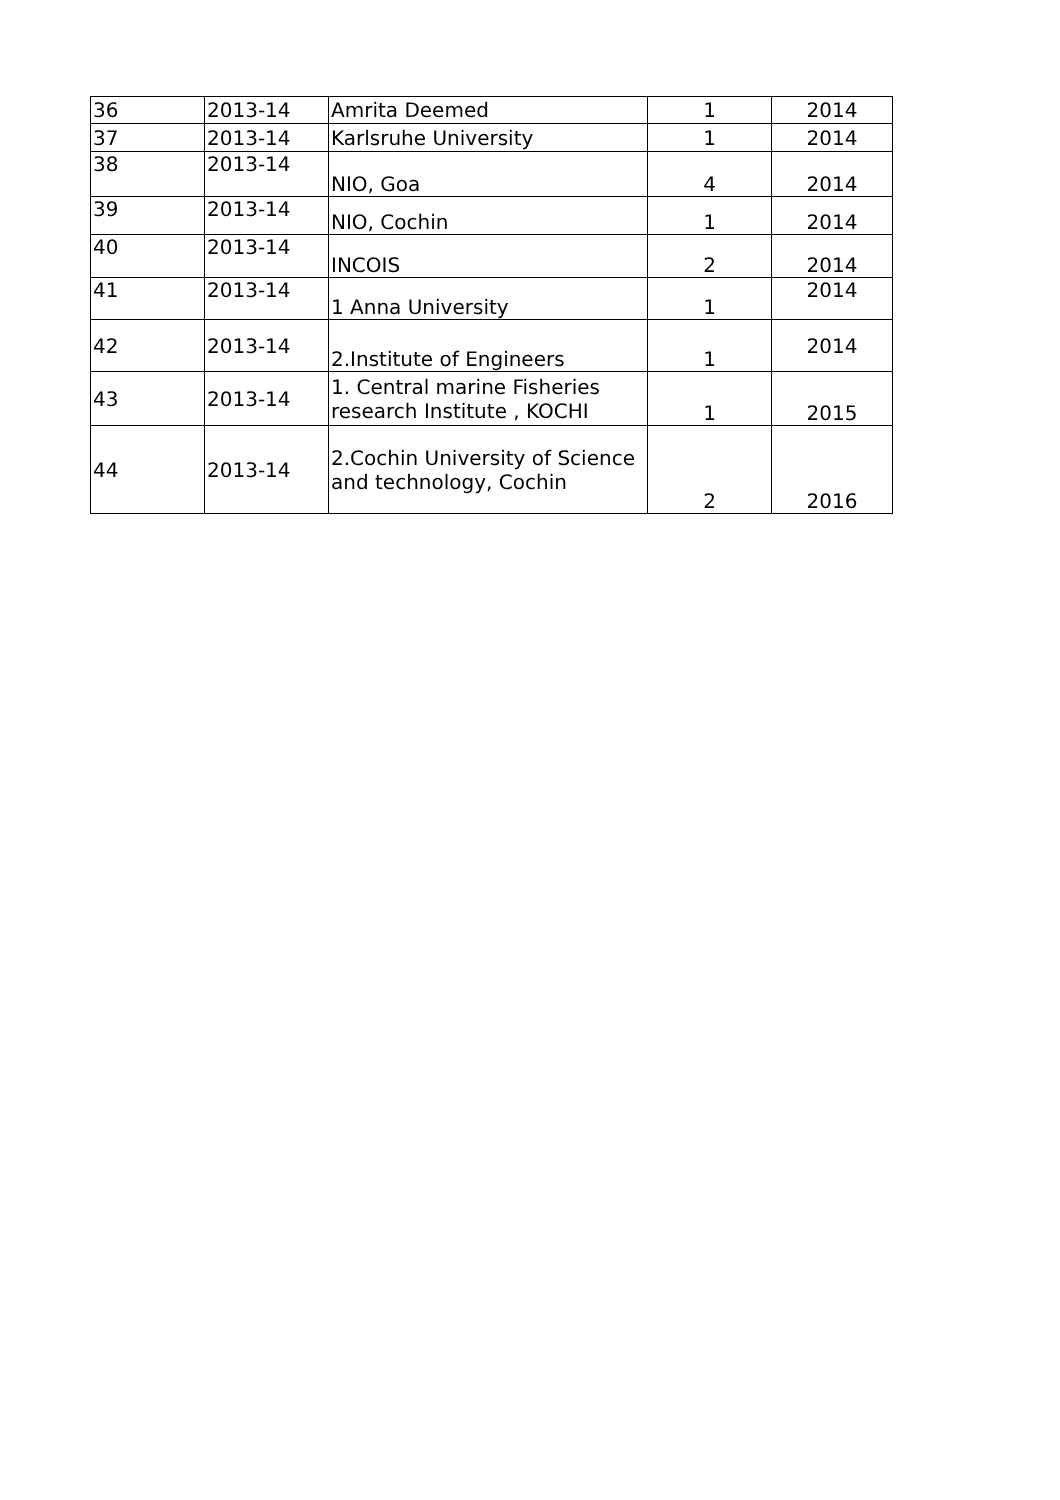| 36 | 2013-14 | Amrita Deemed | 1 | 2014 |
| 37 | 2013-14 | Karlsruhe University | 1 | 2014 |
| 38 | 2013-14 | NIO, Goa | 4 | 2014 |
| 39 | 2013-14 | NIO, Cochin | 1 | 2014 |
| 40 | 2013-14 | INCOIS | 2 | 2014 |
| 41 | 2013-14 | 1 Anna University | 1 | 2014 |
| 42 | 2013-14 | 2.Institute of Engineers | 1 | 2014 |
| 43 | 2013-14 | 1. Central marine Fisheries research Institute , KOCHI | 1 | 2015 |
| 44 | 2013-14 | 2.Cochin University of Science and technology, Cochin | 2 | 2016 |